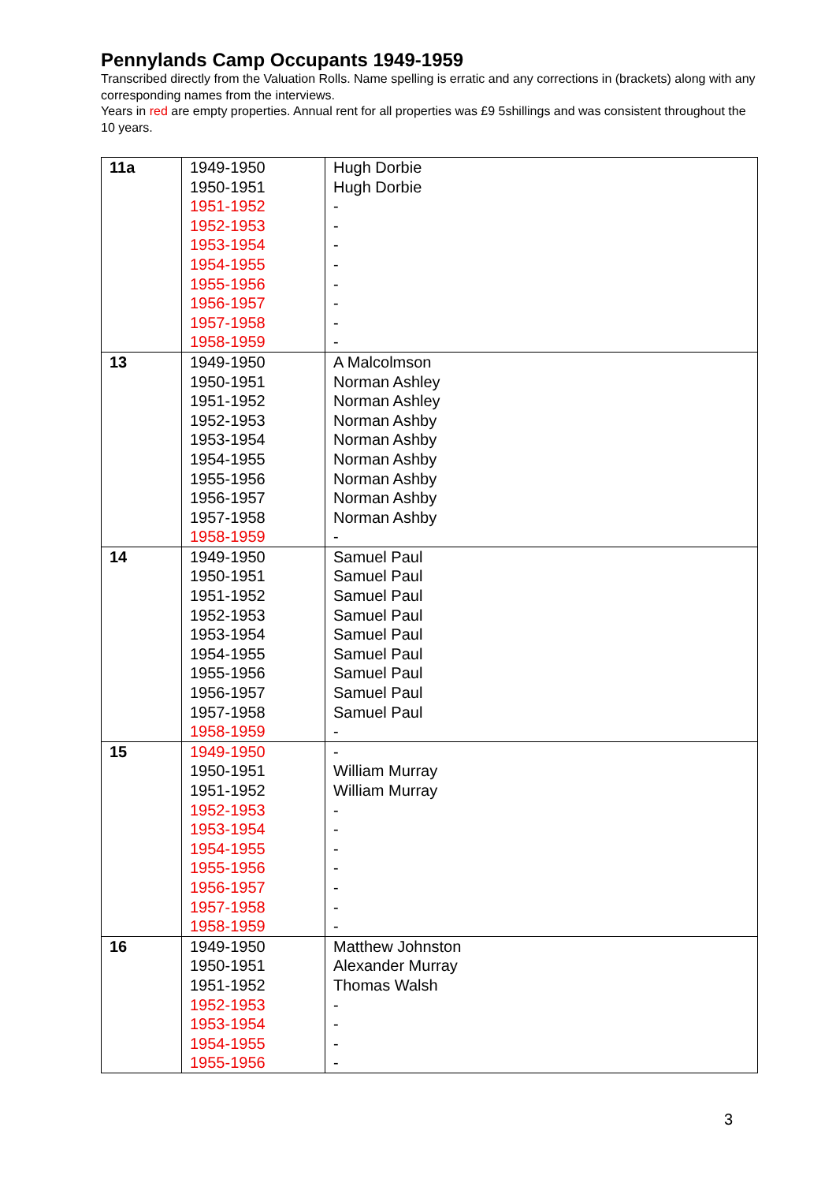Pennylands Camp Occupants 1949-1959
Transcribed directly from the Valuation Rolls. Name spelling is erratic and any corrections in (brackets) along with any corresponding names from the interviews.
Years in red are empty properties. Annual rent for all properties was £9 5shillings and was consistent throughout the 10 years.
| 11a | 1949-1950 1950-1951 1951-1952 1952-1953 1953-1954 1954-1955 1955-1956 1956-1957 1957-1958 1958-1959 | Hugh Dorbie Hugh Dorbie - - - - - - - - |
| 13 | 1949-1950 1950-1951 1951-1952 1952-1953 1953-1954 1954-1955 1955-1956 1956-1957 1957-1958 1958-1959 | A Malcolmson Norman Ashley Norman Ashley Norman Ashby Norman Ashby Norman Ashby Norman Ashby Norman Ashby Norman Ashby - |
| 14 | 1949-1950 1950-1951 1951-1952 1952-1953 1953-1954 1954-1955 1955-1956 1956-1957 1957-1958 1958-1959 | Samuel Paul Samuel Paul Samuel Paul Samuel Paul Samuel Paul Samuel Paul Samuel Paul Samuel Paul Samuel Paul - |
| 15 | 1949-1950 1950-1951 1951-1952 1952-1953 1953-1954 1954-1955 1955-1956 1956-1957 1957-1958 1958-1959 | - William Murray William Murray - - - - - - - |
| 16 | 1949-1950 1950-1951 1951-1952 1952-1953 1953-1954 1954-1955 1955-1956 | Matthew Johnston Alexander Murray Thomas Walsh - - - - |
3